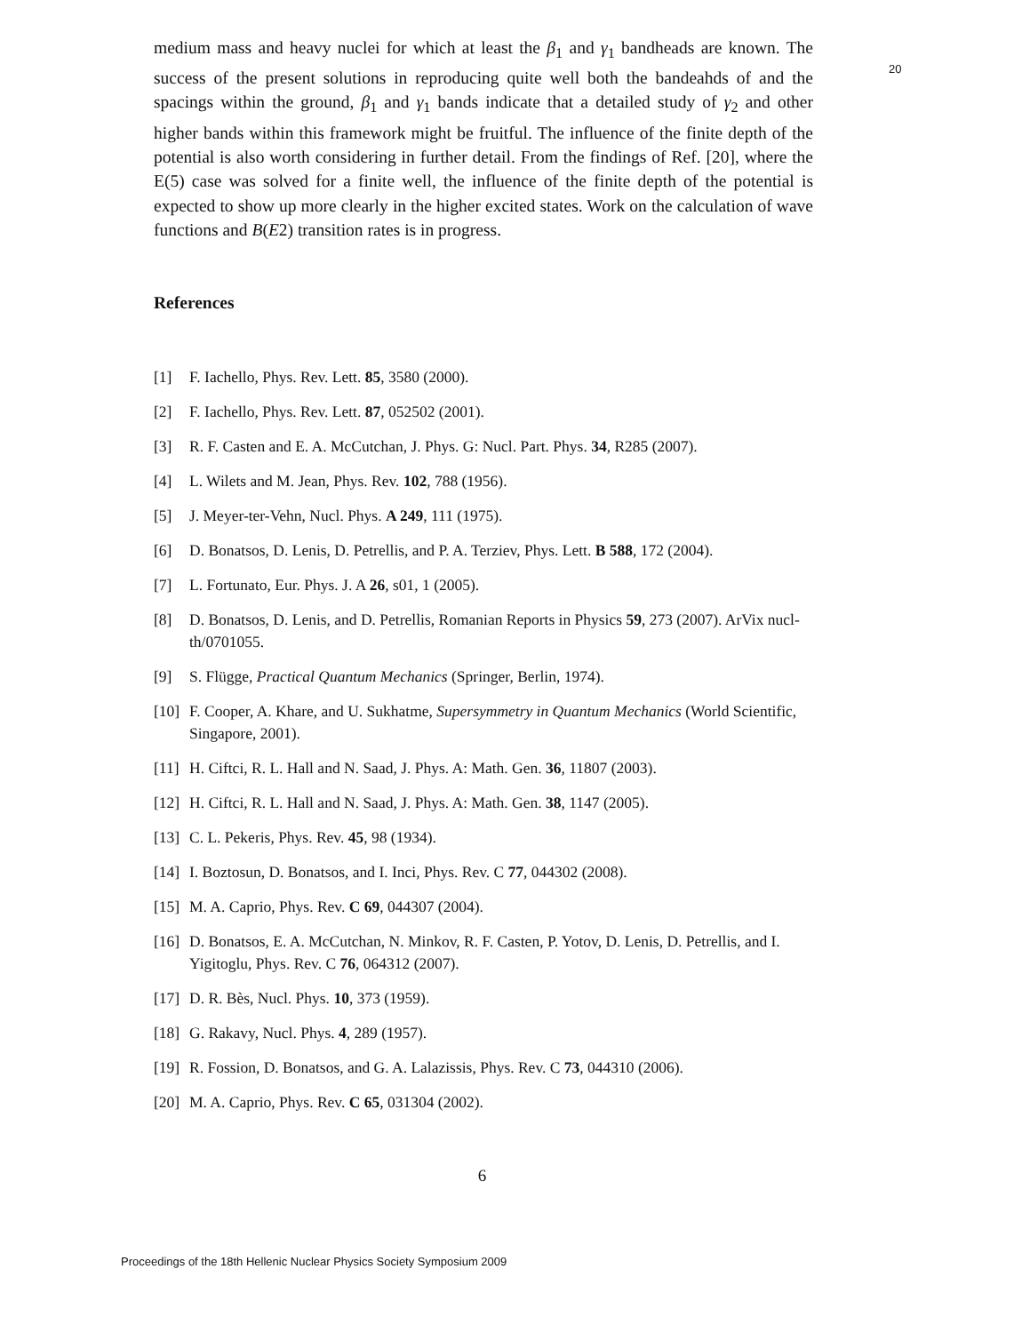20
medium mass and heavy nuclei for which at least the β<sub>1</sub> and γ<sub>1</sub> bandheads are known. The success of the present solutions in reproducing quite well both the bandeahds of and the spacings within the ground, β<sub>1</sub> and γ<sub>1</sub> bands indicate that a detailed study of γ<sub>2</sub> and other higher bands within this framework might be fruitful. The influence of the finite depth of the potential is also worth considering in further detail. From the findings of Ref. [20], where the E(5) case was solved for a finite well, the influence of the finite depth of the potential is expected to show up more clearly in the higher excited states. Work on the calculation of wave functions and B(E2) transition rates is in progress.
References
[1] F. Iachello, Phys. Rev. Lett. 85, 3580 (2000).
[2] F. Iachello, Phys. Rev. Lett. 87, 052502 (2001).
[3] R. F. Casten and E. A. McCutchan, J. Phys. G: Nucl. Part. Phys. 34, R285 (2007).
[4] L. Wilets and M. Jean, Phys. Rev. 102, 788 (1956).
[5] J. Meyer-ter-Vehn, Nucl. Phys. A 249, 111 (1975).
[6] D. Bonatsos, D. Lenis, D. Petrellis, and P. A. Terziev, Phys. Lett. B 588, 172 (2004).
[7] L. Fortunato, Eur. Phys. J. A 26, s01, 1 (2005).
[8] D. Bonatsos, D. Lenis, and D. Petrellis, Romanian Reports in Physics 59, 273 (2007). ArVix nucl-th/0701055.
[9] S. Flügge, Practical Quantum Mechanics (Springer, Berlin, 1974).
[10] F. Cooper, A. Khare, and U. Sukhatme, Supersymmetry in Quantum Mechanics (World Scientific, Singapore, 2001).
[11] H. Ciftci, R. L. Hall and N. Saad, J. Phys. A: Math. Gen. 36, 11807 (2003).
[12] H. Ciftci, R. L. Hall and N. Saad, J. Phys. A: Math. Gen. 38, 1147 (2005).
[13] C. L. Pekeris, Phys. Rev. 45, 98 (1934).
[14] I. Boztosun, D. Bonatsos, and I. Inci, Phys. Rev. C 77, 044302 (2008).
[15] M. A. Caprio, Phys. Rev. C 69, 044307 (2004).
[16] D. Bonatsos, E. A. McCutchan, N. Minkov, R. F. Casten, P. Yotov, D. Lenis, D. Petrellis, and I. Yigitoglu, Phys. Rev. C 76, 064312 (2007).
[17] D. R. Bès, Nucl. Phys. 10, 373 (1959).
[18] G. Rakavy, Nucl. Phys. 4, 289 (1957).
[19] R. Fossion, D. Bonatsos, and G. A. Lalazissis, Phys. Rev. C 73, 044310 (2006).
[20] M. A. Caprio, Phys. Rev. C 65, 031304 (2002).
6
Proceedings of the 18th Hellenic Nuclear Physics Society Symposium 2009